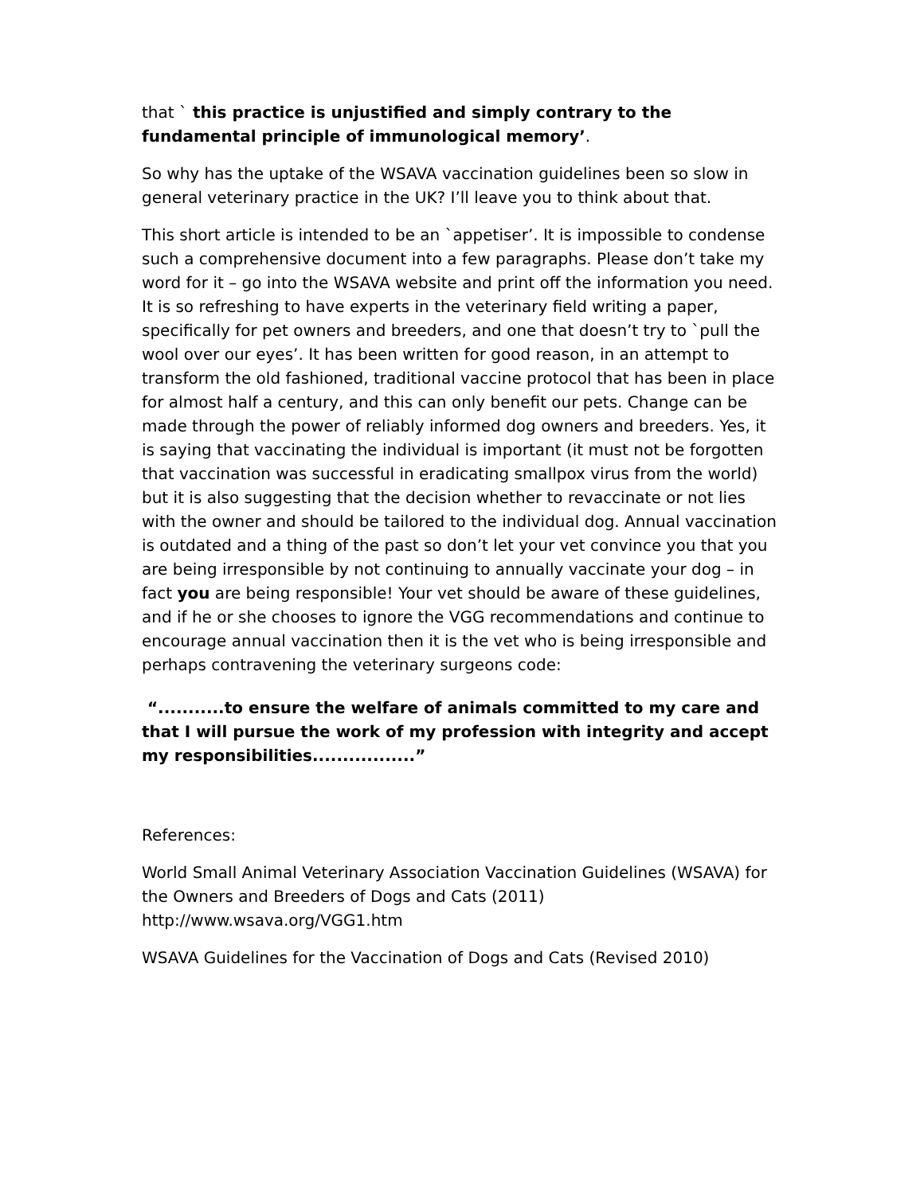that ` this practice is unjustified and simply contrary to the fundamental principle of immunological memory’.
So why has the uptake of the WSAVA vaccination guidelines been so slow in general veterinary practice in the UK? I’ll leave you to think about that.
This short article is intended to be an `appetiser’. It is impossible to condense such a comprehensive document into a few paragraphs. Please don’t take my word for it – go into the WSAVA website and print off the information you need. It is so refreshing to have experts in the veterinary field writing a paper, specifically for pet owners and breeders, and one that doesn’t try to `pull the wool over our eyes’. It has been written for good reason, in an attempt to transform the old fashioned, traditional vaccine protocol that has been in place for almost half a century, and this can only benefit our pets. Change can be made through the power of reliably informed dog owners and breeders. Yes, it is saying that vaccinating the individual is important (it must not be forgotten that vaccination was successful in eradicating smallpox virus from the world) but it is also suggesting that the decision whether to revaccinate or not lies with the owner and should be tailored to the individual dog. Annual vaccination is outdated and a thing of the past so don’t let your vet convince you that you are being irresponsible by not continuing to annually vaccinate your dog – in fact you are being responsible! Your vet should be aware of these guidelines, and if he or she chooses to ignore the VGG recommendations and continue to encourage annual vaccination then it is the vet who is being irresponsible and perhaps contravening the veterinary surgeons code:
“...........to ensure the welfare of animals committed to my care and that I will pursue the work of my profession with integrity and accept my responsibilities.................”
References:
World Small Animal Veterinary Association Vaccination Guidelines (WSAVA) for the Owners and Breeders of Dogs and Cats (2011) http://www.wsava.org/VGG1.htm
WSAVA Guidelines for the Vaccination of Dogs and Cats (Revised 2010)